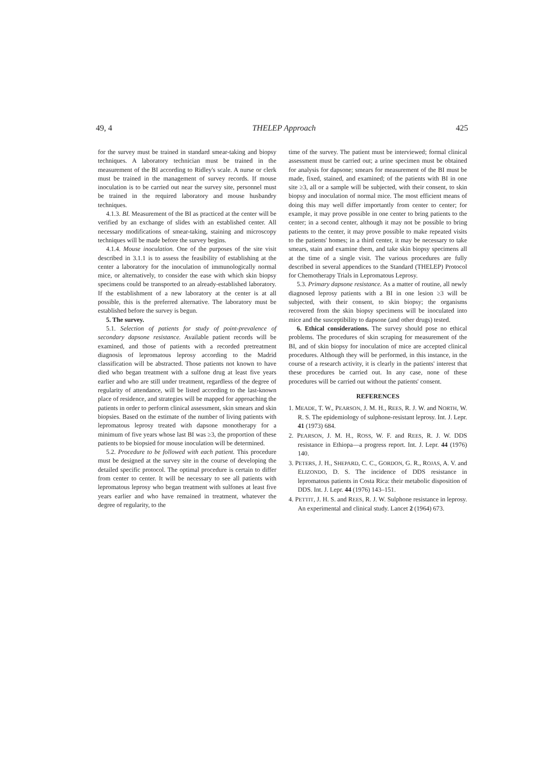49, 4 THELEP Approach 425
for the survey must be trained in standard smear-taking and biopsy techniques. A laboratory technician must be trained in the measurement of the BI according to Ridley's scale. A nurse or clerk must be trained in the management of survey records. If mouse inoculation is to be carried out near the survey site, personnel must be trained in the required laboratory and mouse husbandry techniques.
4.1.3. BI. Measurement of the BI as practiced at the center will be verified by an exchange of slides with an established center. All necessary modifications of smear-taking, staining and microscopy techniques will be made before the survey begins.
4.1.4. Mouse inoculation. One of the purposes of the site visit described in 3.1.1 is to assess the feasibility of establishing at the center a laboratory for the inoculation of immunologically normal mice, or alternatively, to consider the ease with which skin biopsy specimens could be transported to an already-established laboratory. If the establishment of a new laboratory at the center is at all possible, this is the preferred alternative. The laboratory must be established before the survey is begun.
5. The survey.
5.1. Selection of patients for study of point-prevalence of secondary dapsone resistance. Available patient records will be examined, and those of patients with a recorded pretreatment diagnosis of lepromatous leprosy according to the Madrid classification will be abstracted. Those patients not known to have died who began treatment with a sulfone drug at least five years earlier and who are still under treatment, regardless of the degree of regularity of attendance, will be listed according to the last-known place of residence, and strategies will be mapped for approaching the patients in order to perform clinical assessment, skin smears and skin biopsies. Based on the estimate of the number of living patients with lepromatous leprosy treated with dapsone monotherapy for a minimum of five years whose last BI was ≥3, the proportion of these patients to be biopsied for mouse inoculation will be determined.
5.2. Procedure to be followed with each patient. This procedure must be designed at the survey site in the course of developing the detailed specific protocol. The optimal procedure is certain to differ from center to center. It will be necessary to see all patients with lepromatous leprosy who began treatment with sulfones at least five years earlier and who have remained in treatment, whatever the degree of regularity, to the
time of the survey. The patient must be interviewed; formal clinical assessment must be carried out; a urine specimen must be obtained for analysis for dapsone; smears for measurement of the BI must be made, fixed, stained, and examined; of the patients with BI in one site ≥3, all or a sample will be subjected, with their consent, to skin biopsy and inoculation of normal mice. The most efficient means of doing this may well differ importantly from center to center; for example, it may prove possible in one center to bring patients to the center; in a second center, although it may not be possible to bring patients to the center, it may prove possible to make repeated visits to the patients' homes; in a third center, it may be necessary to take smears, stain and examine them, and take skin biopsy specimens all at the time of a single visit. The various procedures are fully described in several appendices to the Standard (THELEP) Protocol for Chemotherapy Trials in Lepromatous Leprosy.
5.3. Primary dapsone resistance. As a matter of routine, all newly diagnosed leprosy patients with a BI in one lesion ≥3 will be subjected, with their consent, to skin biopsy; the organisms recovered from the skin biopsy specimens will be inoculated into mice and the susceptibility to dapsone (and other drugs) tested.
6. Ethical considerations. The survey should pose no ethical problems. The procedures of skin scraping for measurement of the BI, and of skin biopsy for inoculation of mice are accepted clinical procedures. Although they will be performed, in this instance, in the course of a research activity, it is clearly in the patients' interest that these procedures be carried out. In any case, none of these procedures will be carried out without the patients' consent.
REFERENCES
1. MEADE, T. W., PEARSON, J. M. H., REES, R. J. W. and NORTH, W. R. S. The epidemiology of sulphone-resistant leprosy. Int. J. Lepr. 41 (1973) 684.
2. PEARSON, J. M. H., ROSS, W. F. and REES, R. J. W. DDS resistance in Ethiopa—a progress report. Int. J. Lepr. 44 (1976) 140.
3. PETERS, J. H., SHEPARD, C. C., GORDON, G. R., ROJAS, A. V. and ELIZONDO, D. S. The incidence of DDS resistance in lepromatous patients in Costa Rica: their metabolic disposition of DDS. Int. J. Lepr. 44 (1976) 143–151.
4. PETTIT, J. H. S. and REES, R. J. W. Sulphone resistance in leprosy. An experimental and clinical study. Lancet 2 (1964) 673.